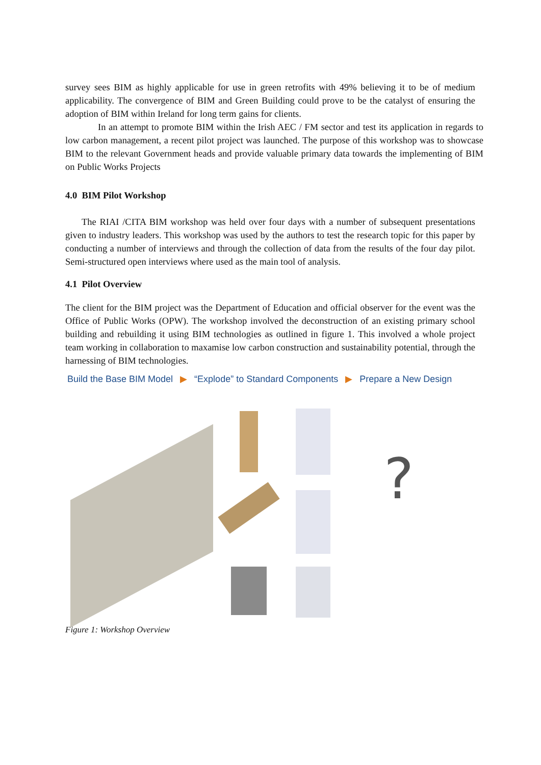survey sees BIM as highly applicable for use in green retrofits with 49% believing it to be of medium applicability. The convergence of BIM and Green Building could prove to be the catalyst of ensuring the adoption of BIM within Ireland for long term gains for clients.
In an attempt to promote BIM within the Irish AEC / FM sector and test its application in regards to low carbon management, a recent pilot project was launched. The purpose of this workshop was to showcase BIM to the relevant Government heads and provide valuable primary data towards the implementing of BIM on Public Works Projects
4.0 BIM Pilot Workshop
The RIAI /CITA BIM workshop was held over four days with a number of subsequent presentations given to industry leaders. This workshop was used by the authors to test the research topic for this paper by conducting a number of interviews and through the collection of data from the results of the four day pilot. Semi-structured open interviews where used as the main tool of analysis.
4.1 Pilot Overview
The client for the BIM project was the Department of Education and official observer for the event was the Office of Public Works (OPW). The workshop involved the deconstruction of an existing primary school building and rebuilding it using BIM technologies as outlined in figure 1. This involved a whole project team working in collaboration to maxamise low carbon construction and sustainability potential, through the harnessing of BIM technologies.
Build the Base BIM Model ▶ “Explode” to Standard Components ▶ Prepare a New Design
?
Figure 1: Workshop Overview